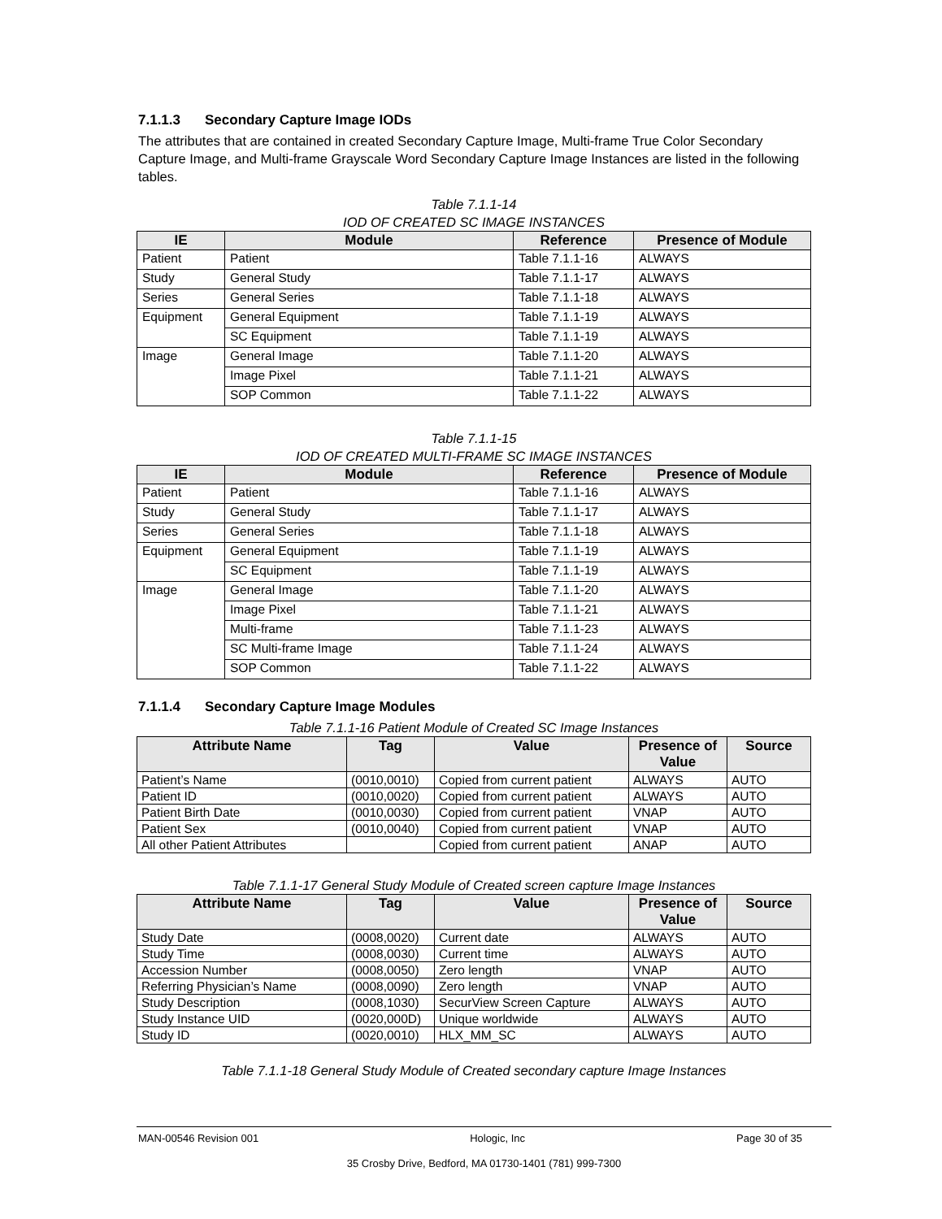7.1.1.3 Secondary Capture Image IODs
The attributes that are contained in created Secondary Capture Image, Multi-frame True Color Secondary Capture Image, and Multi-frame Grayscale Word Secondary Capture Image Instances are listed in the following tables.
Table 7.1.1-14
IOD OF CREATED SC IMAGE INSTANCES
| IE | Module | Reference | Presence of Module |
| --- | --- | --- | --- |
| Patient | Patient | Table 7.1.1-16 | ALWAYS |
| Study | General Study | Table 7.1.1-17 | ALWAYS |
| Series | General Series | Table 7.1.1-18 | ALWAYS |
| Equipment | General Equipment | Table 7.1.1-19 | ALWAYS |
| | SC Equipment | Table 7.1.1-19 | ALWAYS |
| Image | General Image | Table 7.1.1-20 | ALWAYS |
| | Image Pixel | Table 7.1.1-21 | ALWAYS |
| | SOP Common | Table 7.1.1-22 | ALWAYS |
Table 7.1.1-15
IOD OF CREATED MULTI-FRAME SC IMAGE INSTANCES
| IE | Module | Reference | Presence of Module |
| --- | --- | --- | --- |
| Patient | Patient | Table 7.1.1-16 | ALWAYS |
| Study | General Study | Table 7.1.1-17 | ALWAYS |
| Series | General Series | Table 7.1.1-18 | ALWAYS |
| Equipment | General Equipment | Table 7.1.1-19 | ALWAYS |
| | SC Equipment | Table 7.1.1-19 | ALWAYS |
| Image | General Image | Table 7.1.1-20 | ALWAYS |
| | Image Pixel | Table 7.1.1-21 | ALWAYS |
| | Multi-frame | Table 7.1.1-23 | ALWAYS |
| | SC Multi-frame Image | Table 7.1.1-24 | ALWAYS |
| | SOP Common | Table 7.1.1-22 | ALWAYS |
7.1.1.4 Secondary Capture Image Modules
Table 7.1.1-16 Patient Module of Created SC Image Instances
| Attribute Name | Tag | Value | Presence of Value | Source |
| --- | --- | --- | --- | --- |
| Patient’s Name | (0010,0010) | Copied from current patient | ALWAYS | AUTO |
| Patient ID | (0010,0020) | Copied from current patient | ALWAYS | AUTO |
| Patient Birth Date | (0010,0030) | Copied from current patient | VNAP | AUTO |
| Patient Sex | (0010,0040) | Copied from current patient | VNAP | AUTO |
| All other Patient Attributes | | Copied from current patient | ANAP | AUTO |
Table 7.1.1-17 General Study Module of Created screen capture Image Instances
| Attribute Name | Tag | Value | Presence of Value | Source |
| --- | --- | --- | --- | --- |
| Study Date | (0008,0020) | Current date | ALWAYS | AUTO |
| Study Time | (0008,0030) | Current time | ALWAYS | AUTO |
| Accession Number | (0008,0050) | Zero length | VNAP | AUTO |
| Referring Physician’s Name | (0008,0090) | Zero length | VNAP | AUTO |
| Study Description | (0008,1030) | SecurView Screen Capture | ALWAYS | AUTO |
| Study Instance UID | (0020,000D) | Unique worldwide | ALWAYS | AUTO |
| Study ID | (0020,0010) | HLX_MM_SC | ALWAYS | AUTO |
Table 7.1.1-18 General Study Module of Created secondary capture Image Instances
MAN-00546 Revision 001 Hologic, Inc Page 30 of 35
35 Crosby Drive, Bedford, MA 01730-1401 (781) 999-7300